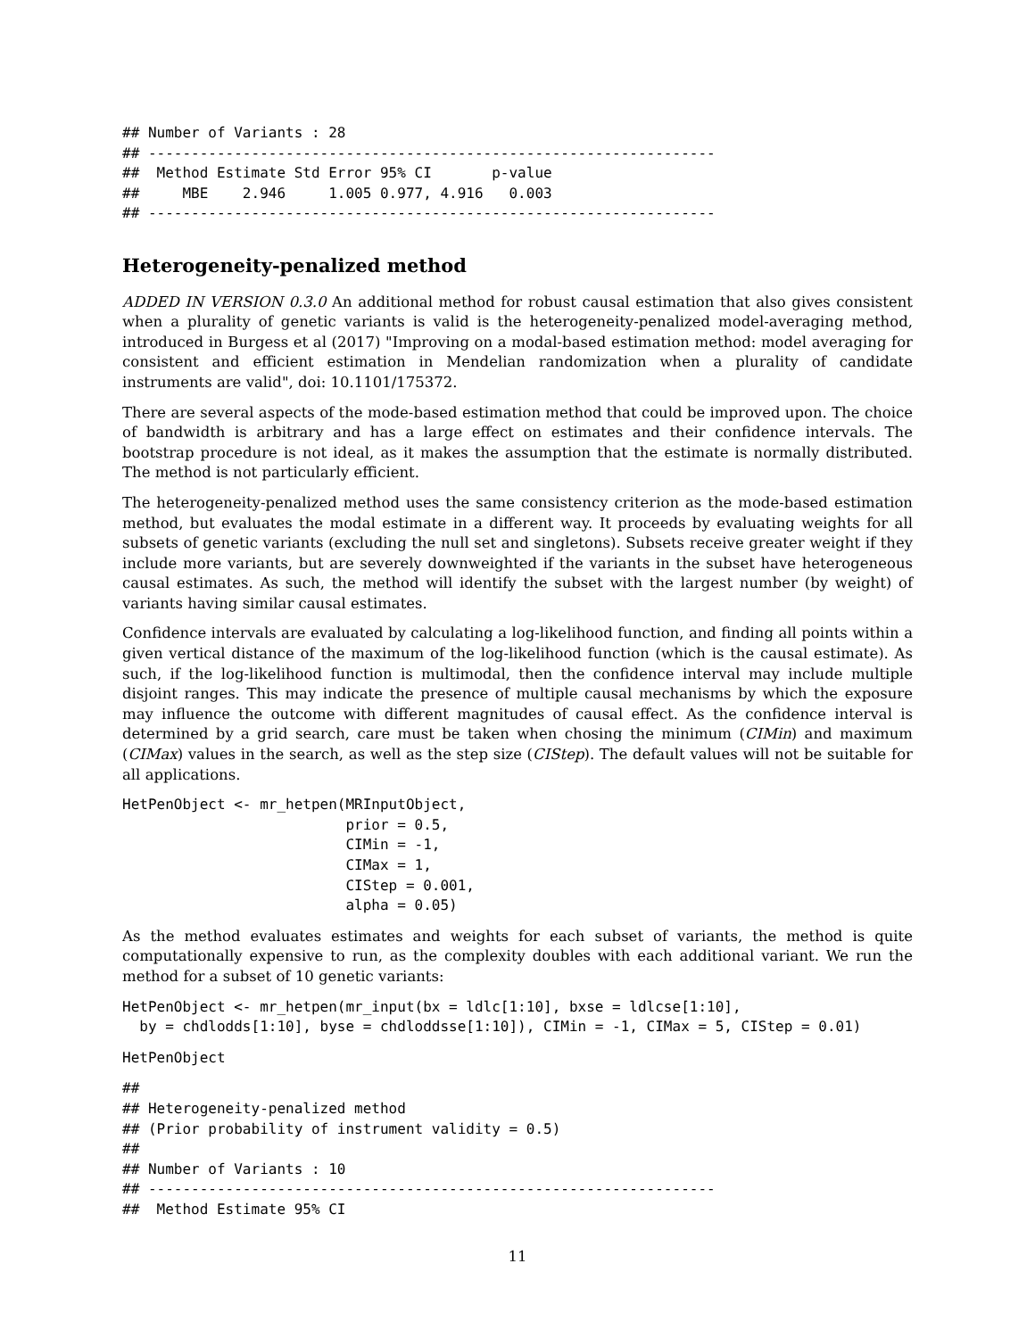## Number of Variants : 28
## ------------------------------------------------------------------
##  Method Estimate Std Error 95% CI       p-value
##     MBE    2.946     1.005 0.977, 4.916   0.003
## ------------------------------------------------------------------
Heterogeneity-penalized method
ADDED IN VERSION 0.3.0 An additional method for robust causal estimation that also gives consistent when a plurality of genetic variants is valid is the heterogeneity-penalized model-averaging method, introduced in Burgess et al (2017) "Improving on a modal-based estimation method: model averaging for consistent and efficient estimation in Mendelian randomization when a plurality of candidate instruments are valid", doi: 10.1101/175372.
There are several aspects of the mode-based estimation method that could be improved upon. The choice of bandwidth is arbitrary and has a large effect on estimates and their confidence intervals. The bootstrap procedure is not ideal, as it makes the assumption that the estimate is normally distributed. The method is not particularly efficient.
The heterogeneity-penalized method uses the same consistency criterion as the mode-based estimation method, but evaluates the modal estimate in a different way. It proceeds by evaluating weights for all subsets of genetic variants (excluding the null set and singletons). Subsets receive greater weight if they include more variants, but are severely downweighted if the variants in the subset have heterogeneous causal estimates. As such, the method will identify the subset with the largest number (by weight) of variants having similar causal estimates.
Confidence intervals are evaluated by calculating a log-likelihood function, and finding all points within a given vertical distance of the maximum of the log-likelihood function (which is the causal estimate). As such, if the log-likelihood function is multimodal, then the confidence interval may include multiple disjoint ranges. This may indicate the presence of multiple causal mechanisms by which the exposure may influence the outcome with different magnitudes of causal effect. As the confidence interval is determined by a grid search, care must be taken when chosing the minimum (CIMin) and maximum (CIMax) values in the search, as well as the step size (CIStep). The default values will not be suitable for all applications.
HetPenObject <- mr_hetpen(MRInputObject,
                          prior = 0.5,
                          CIMin = -1,
                          CIMax = 1,
                          CIStep = 0.001,
                          alpha = 0.05)
As the method evaluates estimates and weights for each subset of variants, the method is quite computationally expensive to run, as the complexity doubles with each additional variant. We run the method for a subset of 10 genetic variants:
HetPenObject <- mr_hetpen(mr_input(bx = ldlc[1:10], bxse = ldlcse[1:10],
  by = chdlodds[1:10], byse = chdloddsse[1:10]), CIMin = -1, CIMax = 5, CIStep = 0.01)
HetPenObject
##
## Heterogeneity-penalized method
## (Prior probability of instrument validity = 0.5)
##
## Number of Variants : 10
## ------------------------------------------------------------------
##  Method Estimate 95% CI
11